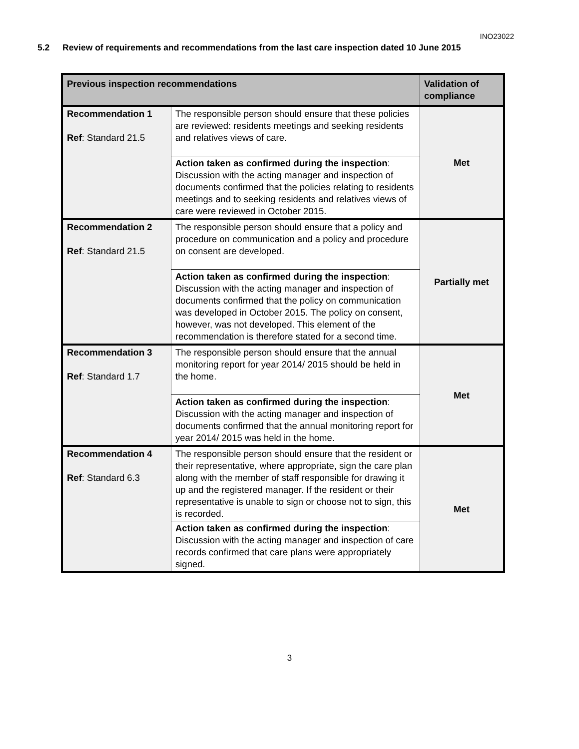INO23022
5.2 Review of requirements and recommendations from the last care inspection dated 10 June 2015
| Previous inspection recommendations | | Validation of compliance |
| --- | --- | --- |
| Recommendation 1 Ref : Standard 21.5 | The responsible person should ensure that these policies are reviewed: residents meetings and seeking residents and relatives views of care. | Met |
| | Action taken as confirmed during the inspection : Discussion with the acting manager and inspection of documents confirmed that the policies relating to residents meetings and to seeking residents and relatives views of care were reviewed in October 2015. | |
| Recommendation 2 Ref : Standard 21.5 | The responsible person should ensure that a policy and procedure on communication and a policy and procedure on consent are developed. | Partially met |
| | Action taken as confirmed during the inspection : Discussion with the acting manager and inspection of documents confirmed that the policy on communication was developed in October 2015. The policy on consent, however, was not developed. This element of the recommendation is therefore stated for a second time. | |
| Recommendation 3 Ref : Standard 1.7 | The responsible person should ensure that the annual monitoring report for year 2014/ 2015 should be held in the home. | Met |
| | Action taken as confirmed during the inspection : Discussion with the acting manager and inspection of documents confirmed that the annual monitoring report for year 2014/ 2015 was held in the home. | |
| Recommendation 4 Ref : Standard 6.3 | The responsible person should ensure that the resident or their representative, where appropriate, sign the care plan along with the member of staff responsible for drawing it up and the registered manager. If the resident or their representative is unable to sign or choose not to sign, this is recorded. | Met |
| | Action taken as confirmed during the inspection : Discussion with the acting manager and inspection of care records confirmed that care plans were appropriately signed. | |
3